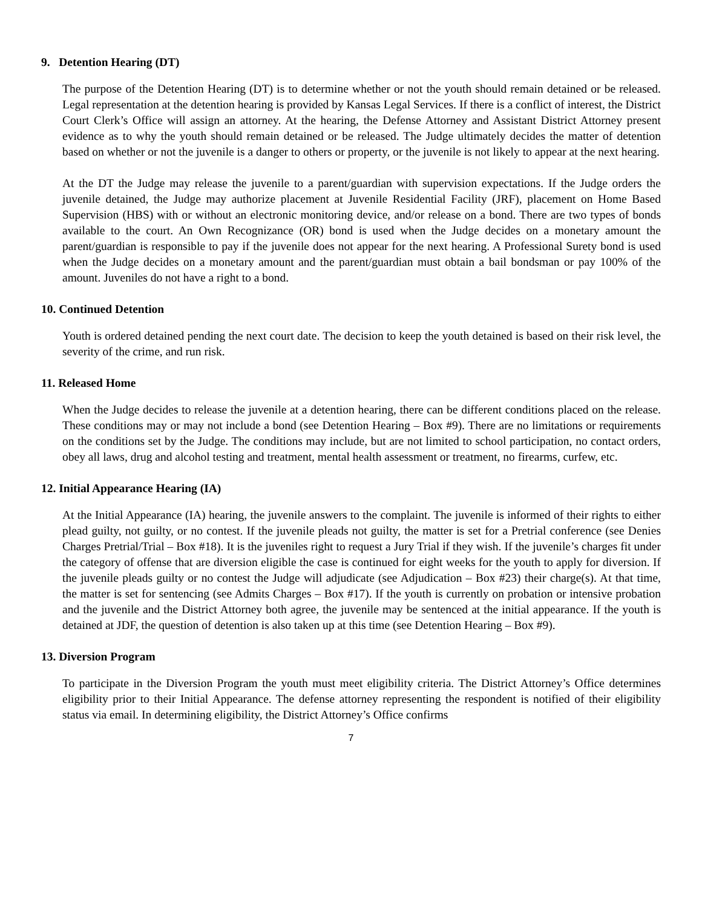9. Detention Hearing (DT)
The purpose of the Detention Hearing (DT) is to determine whether or not the youth should remain detained or be released. Legal representation at the detention hearing is provided by Kansas Legal Services. If there is a conflict of interest, the District Court Clerk’s Office will assign an attorney. At the hearing, the Defense Attorney and Assistant District Attorney present evidence as to why the youth should remain detained or be released. The Judge ultimately decides the matter of detention based on whether or not the juvenile is a danger to others or property, or the juvenile is not likely to appear at the next hearing.
At the DT the Judge may release the juvenile to a parent/guardian with supervision expectations. If the Judge orders the juvenile detained, the Judge may authorize placement at Juvenile Residential Facility (JRF), placement on Home Based Supervision (HBS) with or without an electronic monitoring device, and/or release on a bond. There are two types of bonds available to the court. An Own Recognizance (OR) bond is used when the Judge decides on a monetary amount the parent/guardian is responsible to pay if the juvenile does not appear for the next hearing. A Professional Surety bond is used when the Judge decides on a monetary amount and the parent/guardian must obtain a bail bondsman or pay 100% of the amount. Juveniles do not have a right to a bond.
10. Continued Detention
Youth is ordered detained pending the next court date. The decision to keep the youth detained is based on their risk level, the severity of the crime, and run risk.
11. Released Home
When the Judge decides to release the juvenile at a detention hearing, there can be different conditions placed on the release. These conditions may or may not include a bond (see Detention Hearing – Box #9). There are no limitations or requirements on the conditions set by the Judge. The conditions may include, but are not limited to school participation, no contact orders, obey all laws, drug and alcohol testing and treatment, mental health assessment or treatment, no firearms, curfew, etc.
12. Initial Appearance Hearing (IA)
At the Initial Appearance (IA) hearing, the juvenile answers to the complaint. The juvenile is informed of their rights to either plead guilty, not guilty, or no contest. If the juvenile pleads not guilty, the matter is set for a Pretrial conference (see Denies Charges Pretrial/Trial – Box #18). It is the juveniles right to request a Jury Trial if they wish. If the juvenile’s charges fit under the category of offense that are diversion eligible the case is continued for eight weeks for the youth to apply for diversion. If the juvenile pleads guilty or no contest the Judge will adjudicate (see Adjudication – Box #23) their charge(s). At that time, the matter is set for sentencing (see Admits Charges – Box #17). If the youth is currently on probation or intensive probation and the juvenile and the District Attorney both agree, the juvenile may be sentenced at the initial appearance. If the youth is detained at JDF, the question of detention is also taken up at this time (see Detention Hearing – Box #9).
13. Diversion Program
To participate in the Diversion Program the youth must meet eligibility criteria. The District Attorney’s Office determines eligibility prior to their Initial Appearance. The defense attorney representing the respondent is notified of their eligibility status via email. In determining eligibility, the District Attorney’s Office confirms
7